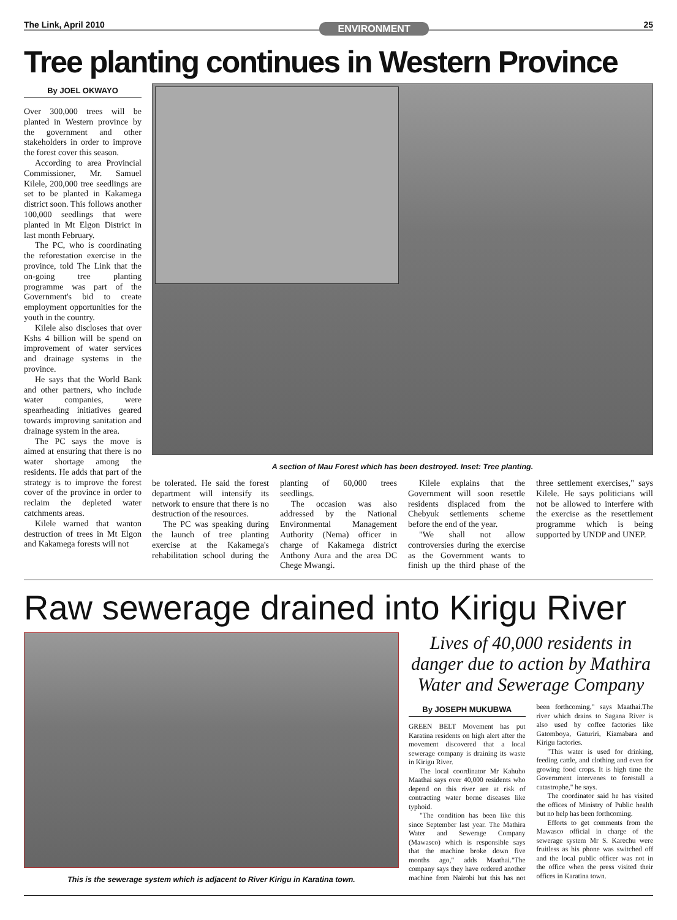The Link, April 2010 ENVIRONMENT 25
Tree planting continues in Western Province
By JOEL OKWAYO
Over 300,000 trees will be planted in Western province by the government and other stakeholders in order to improve the forest cover this season.
According to area Provincial Commissioner, Mr. Samuel Kilele, 200,000 tree seedlings are set to be planted in Kakamega district soon. This follows another 100,000 seedlings that were planted in Mt Elgon District in last month February.
The PC, who is coordinating the reforestation exercise in the province, told The Link that the on-going tree planting programme was part of the Government's bid to create employment opportunities for the youth in the country.
Kilele also discloses that over Kshs 4 billion will be spend on improvement of water services and drainage systems in the province.
He says that the World Bank and other partners, who include water companies, were spearheading initiatives geared towards improving sanitation and drainage system in the area.
The PC says the move is aimed at ensuring that there is no water shortage among the residents. He adds that part of the strategy is to improve the forest cover of the province in order to reclaim the depleted water catchments areas.
Kilele warned that wanton destruction of trees in Mt Elgon and Kakamega forests will not
A section of Mau Forest which has been destroyed. Inset: Tree planting.
be tolerated. He said the forest department will intensify its network to ensure that there is no destruction of the resources.
The PC was speaking during the launch of tree planting exercise at the Kakamega's rehabilitation school during the planting of 60,000 trees seedlings.
The occasion was also addressed by the National Environmental Management Authority (Nema) officer in charge of Kakamega district Anthony Aura and the area DC Chege Mwangi.
Kilele explains that the Government will soon resettle residents displaced from the Chebyuk settlements scheme before the end of the year.
"We shall not allow controversies during the exercise as the Government wants to finish up the third phase of the three settlement exercises," says Kilele. He says politicians will not be allowed to interfere with the exercise as the resettlement programme which is being supported by UNDP and UNEP.
Raw sewerage drained into Kirigu River
This is the sewerage system which is adjacent to River Kirigu in Karatina town.
Lives of 40,000 residents in danger due to action by Mathira Water and Sewerage Company
By JOSEPH MUKUBWA
GREEN BELT Movement has put Karatina residents on high alert after the movement discovered that a local sewerage company is draining its waste in Kirigu River.
The local coordinator Mr Kahuho Maathai says over 40,000 residents who depend on this river are at risk of contracting water borne diseases like typhoid.
"The condition has been like this since September last year. The Mathira Water and Sewerage Company (Mawasco) which is responsible says that the machine broke down five months ago," adds Maathai."The company says they have ordered another machine from Nairobi but this has not been forthcoming," says Maathai.The river which drains to Sagana River is also used by coffee factories like Gatomboya, Gaturiri, Kiamabara and Kirigu factories.
"This water is used for drinking, feeding cattle, and clothing and even for growing food crops. It is high time the Government intervenes to forestall a catastrophe," he says.
The coordinator said he has visited the offices of Ministry of Public health but no help has been forthcoming.
Efforts to get comments from the Mawasco official in charge of the sewerage system Mr S. Karechu were fruitless as his phone was switched off and the local public officer was not in the office when the press visited their offices in Karatina town.